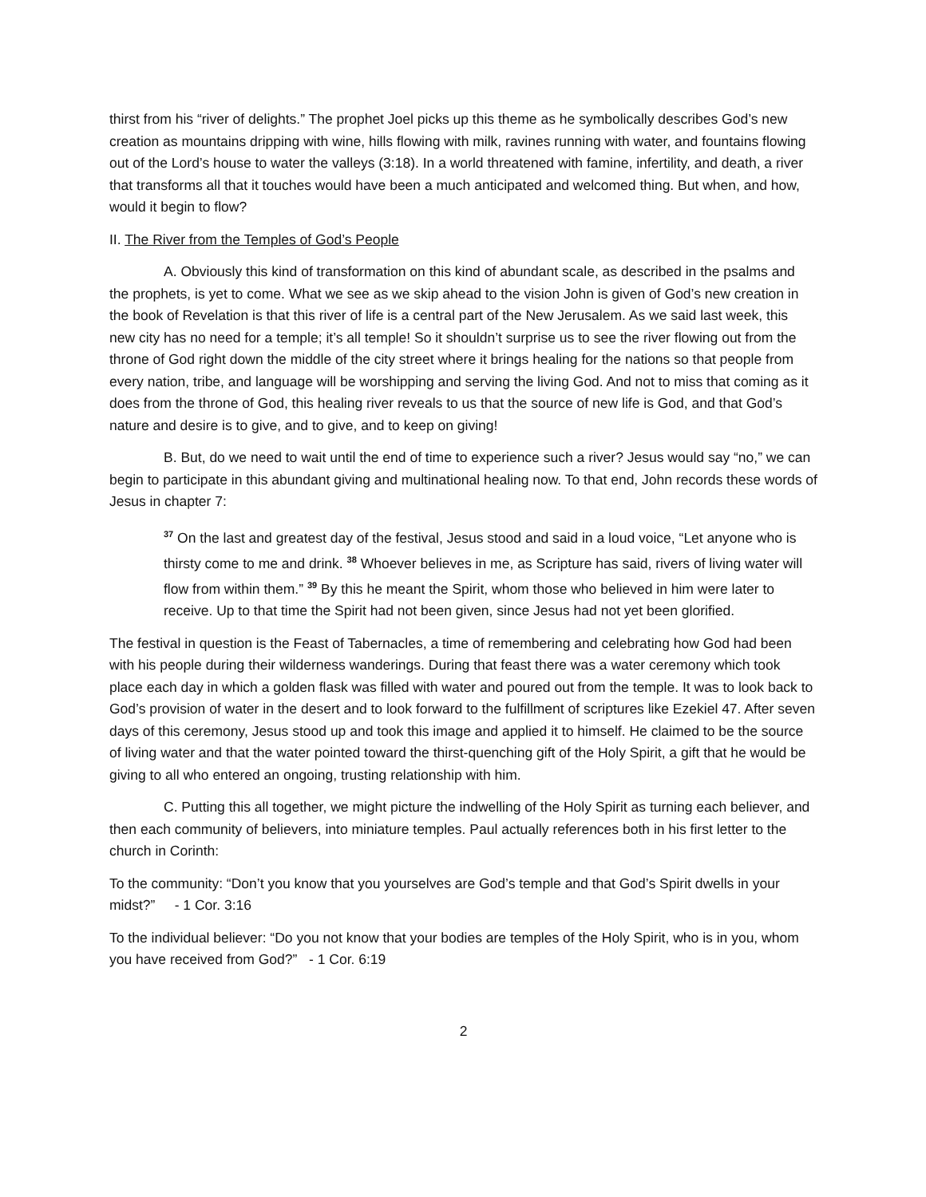thirst from his “river of delights.” The prophet Joel picks up this theme as he symbolically describes God’s new creation as mountains dripping with wine, hills flowing with milk, ravines running with water, and fountains flowing out of the Lord’s house to water the valleys (3:18). In a world threatened with famine, infertility, and death, a river that transforms all that it touches would have been a much anticipated and welcomed thing. But when, and how, would it begin to flow?
II. The River from the Temples of God’s People
A. Obviously this kind of transformation on this kind of abundant scale, as described in the psalms and the prophets, is yet to come. What we see as we skip ahead to the vision John is given of God’s new creation in the book of Revelation is that this river of life is a central part of the New Jerusalem. As we said last week, this new city has no need for a temple; it’s all temple! So it shouldn’t surprise us to see the river flowing out from the throne of God right down the middle of the city street where it brings healing for the nations so that people from every nation, tribe, and language will be worshipping and serving the living God. And not to miss that coming as it does from the throne of God, this healing river reveals to us that the source of new life is God, and that God’s nature and desire is to give, and to give, and to keep on giving!
B. But, do we need to wait until the end of time to experience such a river? Jesus would say “no,” we can begin to participate in this abundant giving and multinational healing now. To that end, John records these words of Jesus in chapter 7:
<sup>37</sup> On the last and greatest day of the festival, Jesus stood and said in a loud voice, “Let anyone who is thirsty come to me and drink. <sup>38</sup> Whoever believes in me, as Scripture has said, rivers of living water will flow from within them.” <sup>39</sup> By this he meant the Spirit, whom those who believed in him were later to receive. Up to that time the Spirit had not been given, since Jesus had not yet been glorified.
The festival in question is the Feast of Tabernacles, a time of remembering and celebrating how God had been with his people during their wilderness wanderings. During that feast there was a water ceremony which took place each day in which a golden flask was filled with water and poured out from the temple. It was to look back to God’s provision of water in the desert and to look forward to the fulfillment of scriptures like Ezekiel 47. After seven days of this ceremony, Jesus stood up and took this image and applied it to himself. He claimed to be the source of living water and that the water pointed toward the thirst-quenching gift of the Holy Spirit, a gift that he would be giving to all who entered an ongoing, trusting relationship with him.
C. Putting this all together, we might picture the indwelling of the Holy Spirit as turning each believer, and then each community of believers, into miniature temples. Paul actually references both in his first letter to the church in Corinth:
To the community: “Don’t you know that you yourselves are God’s temple and that God’s Spirit dwells in your midst?” - 1 Cor. 3:16
To the individual believer: “Do you not know that your bodies are temples of the Holy Spirit, who is in you, whom you have received from God?” - 1 Cor. 6:19
2